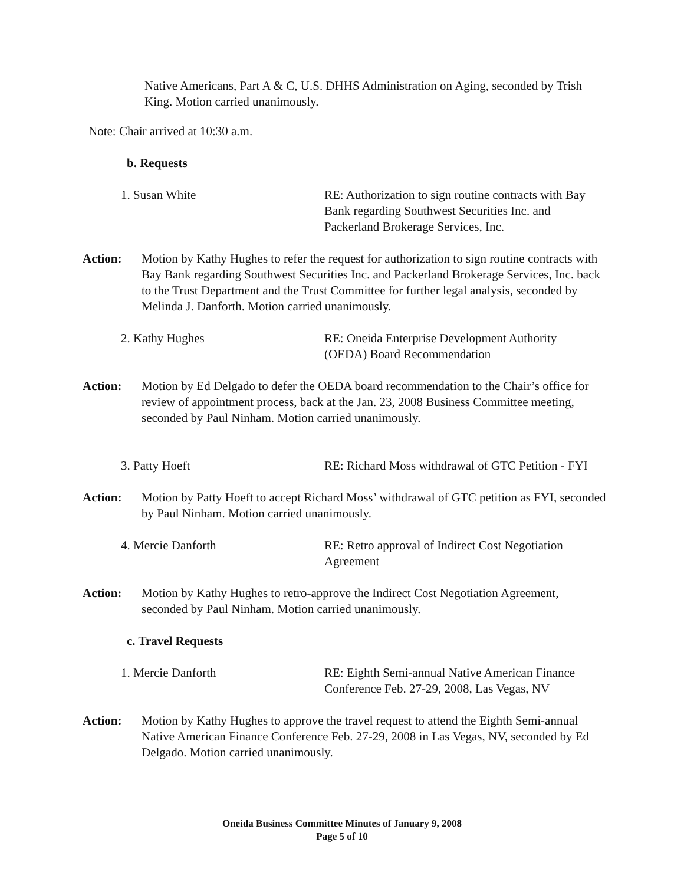Native Americans, Part A & C, U.S. DHHS Administration on Aging, seconded by Trish King. Motion carried unanimously.
Note: Chair arrived at 10:30 a.m.
b. Requests
1. Susan White RE: Authorization to sign routine contracts with Bay Bank regarding Southwest Securities Inc. and Packerland Brokerage Services, Inc.
Action: Motion by Kathy Hughes to refer the request for authorization to sign routine contracts with Bay Bank regarding Southwest Securities Inc. and Packerland Brokerage Services, Inc. back to the Trust Department and the Trust Committee for further legal analysis, seconded by Melinda J. Danforth. Motion carried unanimously.
2. Kathy Hughes RE: Oneida Enterprise Development Authority (OEDA) Board Recommendation
Action: Motion by Ed Delgado to defer the OEDA board recommendation to the Chair’s office for review of appointment process, back at the Jan. 23, 2008 Business Committee meeting, seconded by Paul Ninham. Motion carried unanimously.
3. Patty Hoeft RE: Richard Moss withdrawal of GTC Petition - FYI
Action: Motion by Patty Hoeft to accept Richard Moss’ withdrawal of GTC petition as FYI, seconded by Paul Ninham. Motion carried unanimously.
4. Mercie Danforth RE: Retro approval of Indirect Cost Negotiation Agreement
Action: Motion by Kathy Hughes to retro-approve the Indirect Cost Negotiation Agreement, seconded by Paul Ninham. Motion carried unanimously.
c. Travel Requests
1. Mercie Danforth RE: Eighth Semi-annual Native American Finance Conference Feb. 27-29, 2008, Las Vegas, NV
Action: Motion by Kathy Hughes to approve the travel request to attend the Eighth Semi-annual Native American Finance Conference Feb. 27-29, 2008 in Las Vegas, NV, seconded by Ed Delgado. Motion carried unanimously.
Oneida Business Committee Minutes of January 9, 2008
Page 5 of 10